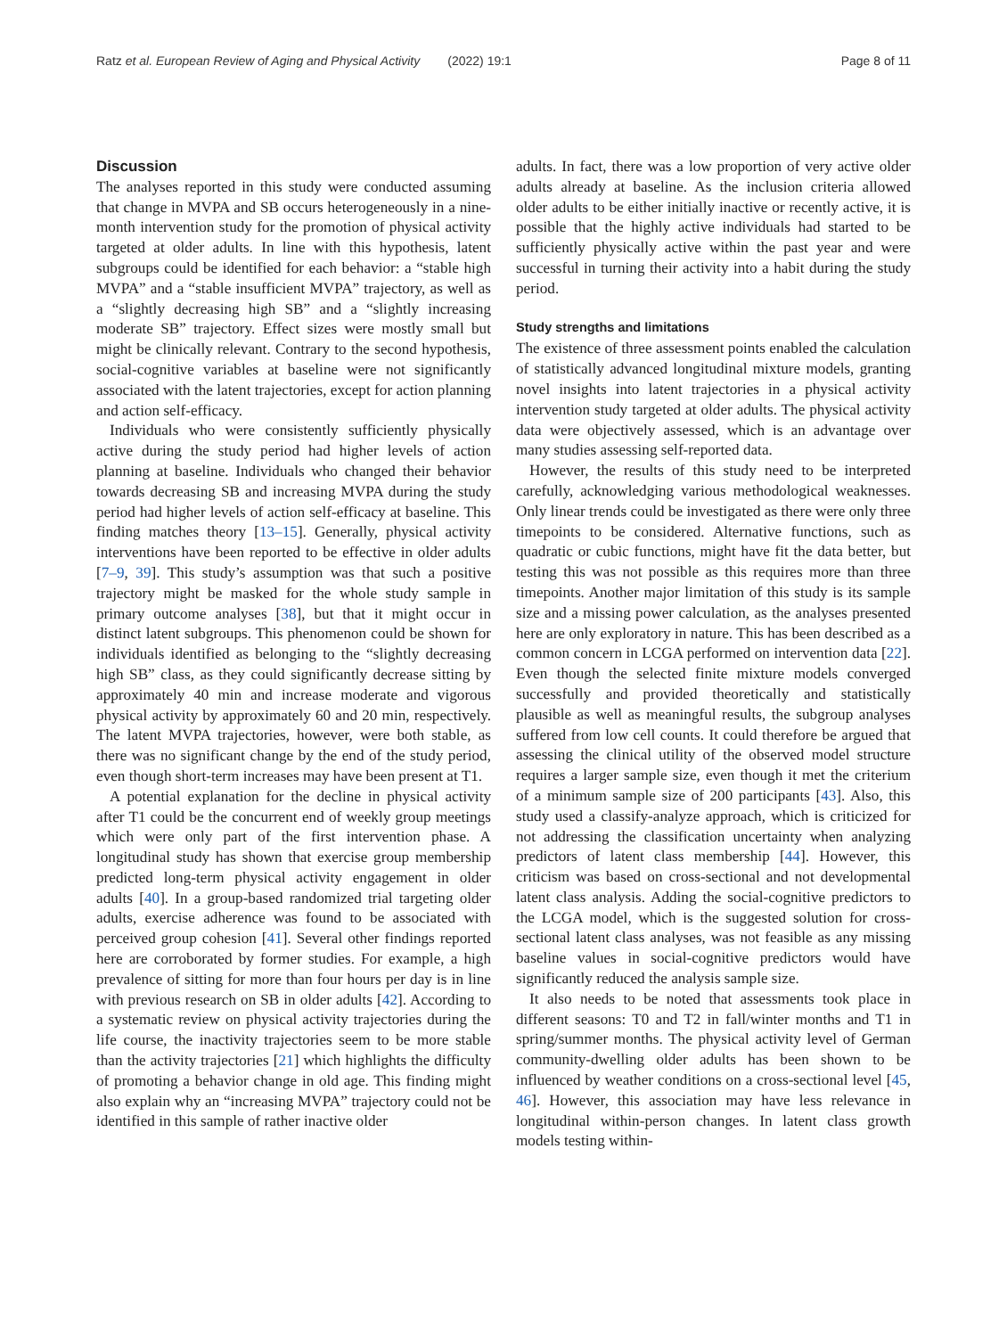Ratz et al. European Review of Aging and Physical Activity (2022) 19:1 Page 8 of 11
Discussion
The analyses reported in this study were conducted assuming that change in MVPA and SB occurs heterogeneously in a nine-month intervention study for the promotion of physical activity targeted at older adults. In line with this hypothesis, latent subgroups could be identified for each behavior: a “stable high MVPA” and a “stable insufficient MVPA” trajectory, as well as a “slightly decreasing high SB” and a “slightly increasing moderate SB” trajectory. Effect sizes were mostly small but might be clinically relevant. Contrary to the second hypothesis, social-cognitive variables at baseline were not significantly associated with the latent trajectories, except for action planning and action self-efficacy.
Individuals who were consistently sufficiently physically active during the study period had higher levels of action planning at baseline. Individuals who changed their behavior towards decreasing SB and increasing MVPA during the study period had higher levels of action self-efficacy at baseline. This finding matches theory [13–15]. Generally, physical activity interventions have been reported to be effective in older adults [7–9, 39]. This study’s assumption was that such a positive trajectory might be masked for the whole study sample in primary outcome analyses [38], but that it might occur in distinct latent subgroups. This phenomenon could be shown for individuals identified as belonging to the “slightly decreasing high SB” class, as they could significantly decrease sitting by approximately 40 min and increase moderate and vigorous physical activity by approximately 60 and 20 min, respectively. The latent MVPA trajectories, however, were both stable, as there was no significant change by the end of the study period, even though short-term increases may have been present at T1.
A potential explanation for the decline in physical activity after T1 could be the concurrent end of weekly group meetings which were only part of the first intervention phase. A longitudinal study has shown that exercise group membership predicted long-term physical activity engagement in older adults [40]. In a group-based randomized trial targeting older adults, exercise adherence was found to be associated with perceived group cohesion [41]. Several other findings reported here are corroborated by former studies. For example, a high prevalence of sitting for more than four hours per day is in line with previous research on SB in older adults [42]. According to a systematic review on physical activity trajectories during the life course, the inactivity trajectories seem to be more stable than the activity trajectories [21] which highlights the difficulty of promoting a behavior change in old age. This finding might also explain why an “increasing MVPA” trajectory could not be identified in this sample of rather inactive older
adults. In fact, there was a low proportion of very active older adults already at baseline. As the inclusion criteria allowed older adults to be either initially inactive or recently active, it is possible that the highly active individuals had started to be sufficiently physically active within the past year and were successful in turning their activity into a habit during the study period.
Study strengths and limitations
The existence of three assessment points enabled the calculation of statistically advanced longitudinal mixture models, granting novel insights into latent trajectories in a physical activity intervention study targeted at older adults. The physical activity data were objectively assessed, which is an advantage over many studies assessing self-reported data.
However, the results of this study need to be interpreted carefully, acknowledging various methodological weaknesses. Only linear trends could be investigated as there were only three timepoints to be considered. Alternative functions, such as quadratic or cubic functions, might have fit the data better, but testing this was not possible as this requires more than three timepoints. Another major limitation of this study is its sample size and a missing power calculation, as the analyses presented here are only exploratory in nature. This has been described as a common concern in LCGA performed on intervention data [22]. Even though the selected finite mixture models converged successfully and provided theoretically and statistically plausible as well as meaningful results, the subgroup analyses suffered from low cell counts. It could therefore be argued that assessing the clinical utility of the observed model structure requires a larger sample size, even though it met the criterium of a minimum sample size of 200 participants [43]. Also, this study used a classify-analyze approach, which is criticized for not addressing the classification uncertainty when analyzing predictors of latent class membership [44]. However, this criticism was based on cross-sectional and not developmental latent class analysis. Adding the social-cognitive predictors to the LCGA model, which is the suggested solution for cross-sectional latent class analyses, was not feasible as any missing baseline values in social-cognitive predictors would have significantly reduced the analysis sample size.
It also needs to be noted that assessments took place in different seasons: T0 and T2 in fall/winter months and T1 in spring/summer months. The physical activity level of German community-dwelling older adults has been shown to be influenced by weather conditions on a cross-sectional level [45, 46]. However, this association may have less relevance in longitudinal within-person changes. In latent class growth models testing within-